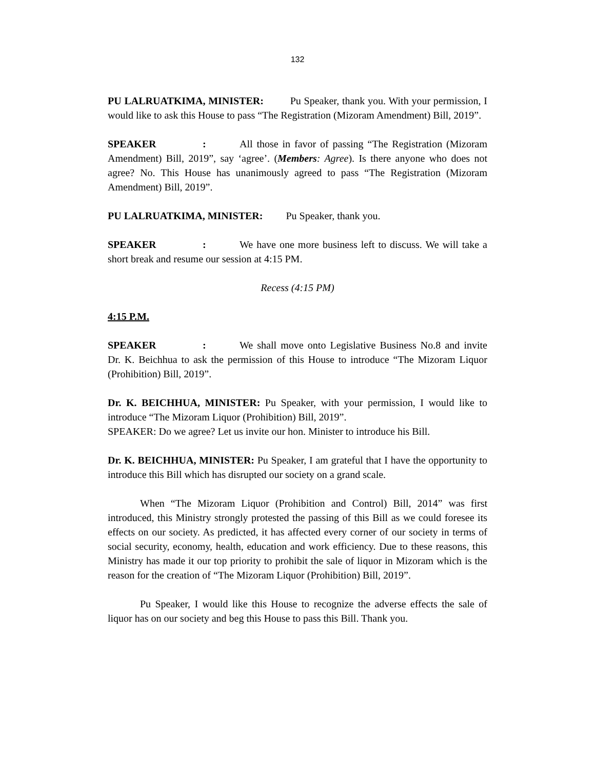132
PU LALRUATKIMA, MINISTER: Pu Speaker, thank you. With your permission, I would like to ask this House to pass “The Registration (Mizoram Amendment) Bill, 2019”.
SPEAKER: All those in favor of passing “The Registration (Mizoram Amendment) Bill, 2019”, say ‘agree’. (Members: Agree). Is there anyone who does not agree? No. This House has unanimously agreed to pass “The Registration (Mizoram Amendment) Bill, 2019”.
PU LALRUATKIMA, MINISTER: Pu Speaker, thank you.
SPEAKER: We have one more business left to discuss. We will take a short break and resume our session at 4:15 PM.
Recess (4:15 PM)
4:15 P.M.
SPEAKER: We shall move onto Legislative Business No.8 and invite Dr. K. Beichhua to ask the permission of this House to introduce “The Mizoram Liquor (Prohibition) Bill, 2019”.
Dr. K. BEICHHUA, MINISTER: Pu Speaker, with your permission, I would like to introduce “The Mizoram Liquor (Prohibition) Bill, 2019”.
SPEAKER: Do we agree? Let us invite our hon. Minister to introduce his Bill.
Dr. K. BEICHHUA, MINISTER: Pu Speaker, I am grateful that I have the opportunity to introduce this Bill which has disrupted our society on a grand scale.
When “The Mizoram Liquor (Prohibition and Control) Bill, 2014” was first introduced, this Ministry strongly protested the passing of this Bill as we could foresee its effects on our society. As predicted, it has affected every corner of our society in terms of social security, economy, health, education and work efficiency. Due to these reasons, this Ministry has made it our top priority to prohibit the sale of liquor in Mizoram which is the reason for the creation of “The Mizoram Liquor (Prohibition) Bill, 2019”.
Pu Speaker, I would like this House to recognize the adverse effects the sale of liquor has on our society and beg this House to pass this Bill. Thank you.